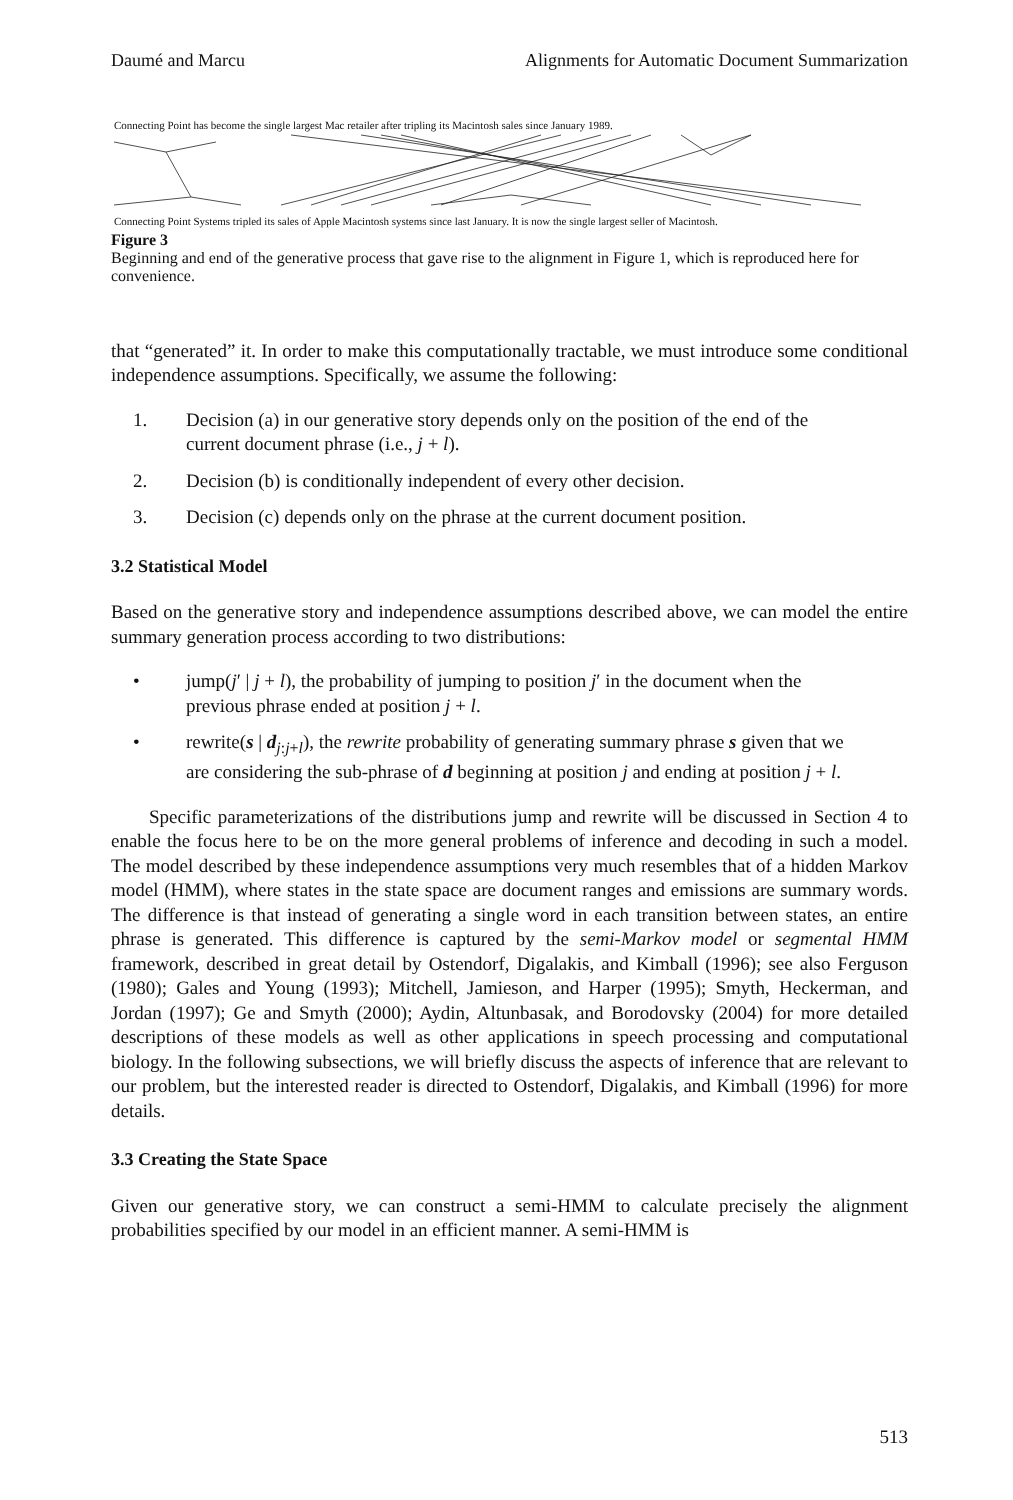Daumé and Marcu Alignments for Automatic Document Summarization
Connecting Point has become the single largest Mac retailer after tripling its Macintosh sales since January 1989.
Connecting Point Systems tripled its sales of Apple Macintosh systems since last January. It is now the single largest seller of Macintosh.
Figure 3
Beginning and end of the generative process that gave rise to the alignment in Figure 1, which is reproduced here for convenience.
that “generated” it. In order to make this computationally tractable, we must introduce some conditional independence assumptions. Specifically, we assume the following:
1. Decision (a) in our generative story depends only on the position of the end of the current document phrase (i.e., j + l).
2. Decision (b) is conditionally independent of every other decision.
3. Decision (c) depends only on the phrase at the current document position.
3.2 Statistical Model
Based on the generative story and independence assumptions described above, we can model the entire summary generation process according to two distributions:
• jump(j′ | j + l), the probability of jumping to position j′ in the document when the previous phrase ended at position j + l.
• rewrite(s | d<sub>j:j+l</sub>), the rewrite probability of generating summary phrase s given that we are considering the sub-phrase of d beginning at position j and ending at position j + l.
Specific parameterizations of the distributions jump and rewrite will be discussed in Section 4 to enable the focus here to be on the more general problems of inference and decoding in such a model. The model described by these independence assumptions very much resembles that of a hidden Markov model (HMM), where states in the state space are document ranges and emissions are summary words. The difference is that instead of generating a single word in each transition between states, an entire phrase is generated. This difference is captured by the semi-Markov model or segmental HMM framework, described in great detail by Ostendorf, Digalakis, and Kimball (1996); see also Ferguson (1980); Gales and Young (1993); Mitchell, Jamieson, and Harper (1995); Smyth, Heckerman, and Jordan (1997); Ge and Smyth (2000); Aydin, Altunbasak, and Borodovsky (2004) for more detailed descriptions of these models as well as other applications in speech processing and computational biology. In the following subsections, we will briefly discuss the aspects of inference that are relevant to our problem, but the interested reader is directed to Ostendorf, Digalakis, and Kimball (1996) for more details.
3.3 Creating the State Space
Given our generative story, we can construct a semi-HMM to calculate precisely the alignment probabilities specified by our model in an efficient manner. A semi-HMM is
513